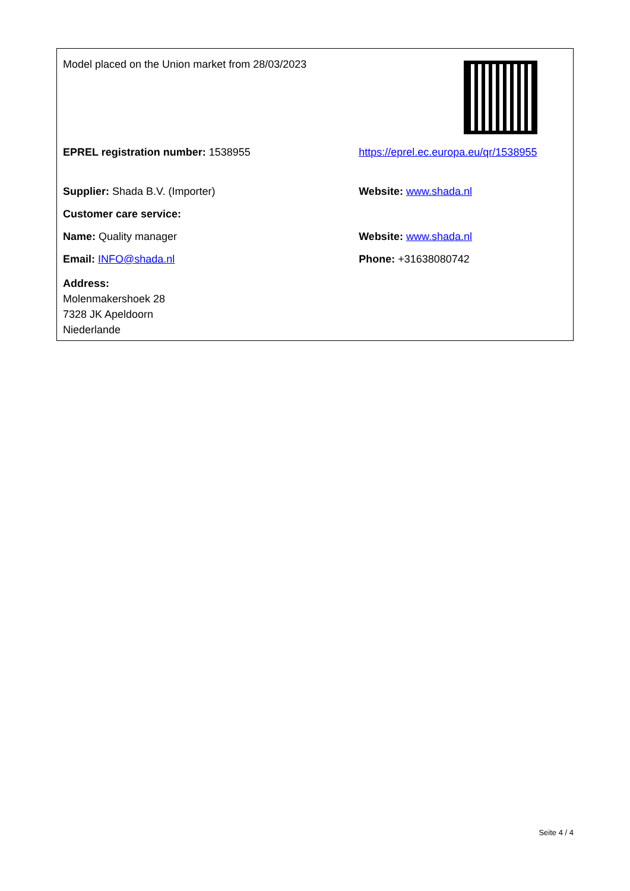| Model placed on the Union market from 28/03/2023 | |
| EPREL registration number: 1538955 | https://eprel.ec.europa.eu/qr/1538955 |
| Supplier: Shada B.V. (Importer) | Website: www.shada.nl |
| Customer care service: | |
| Name: Quality manager | Website: www.shada.nl |
| Email: INFO@shada.nl | Phone: +31638080742 |
| Address: Molenmakershoek 28 7328 JK Apeldoorn Niederlande | |
Seite 4 / 4